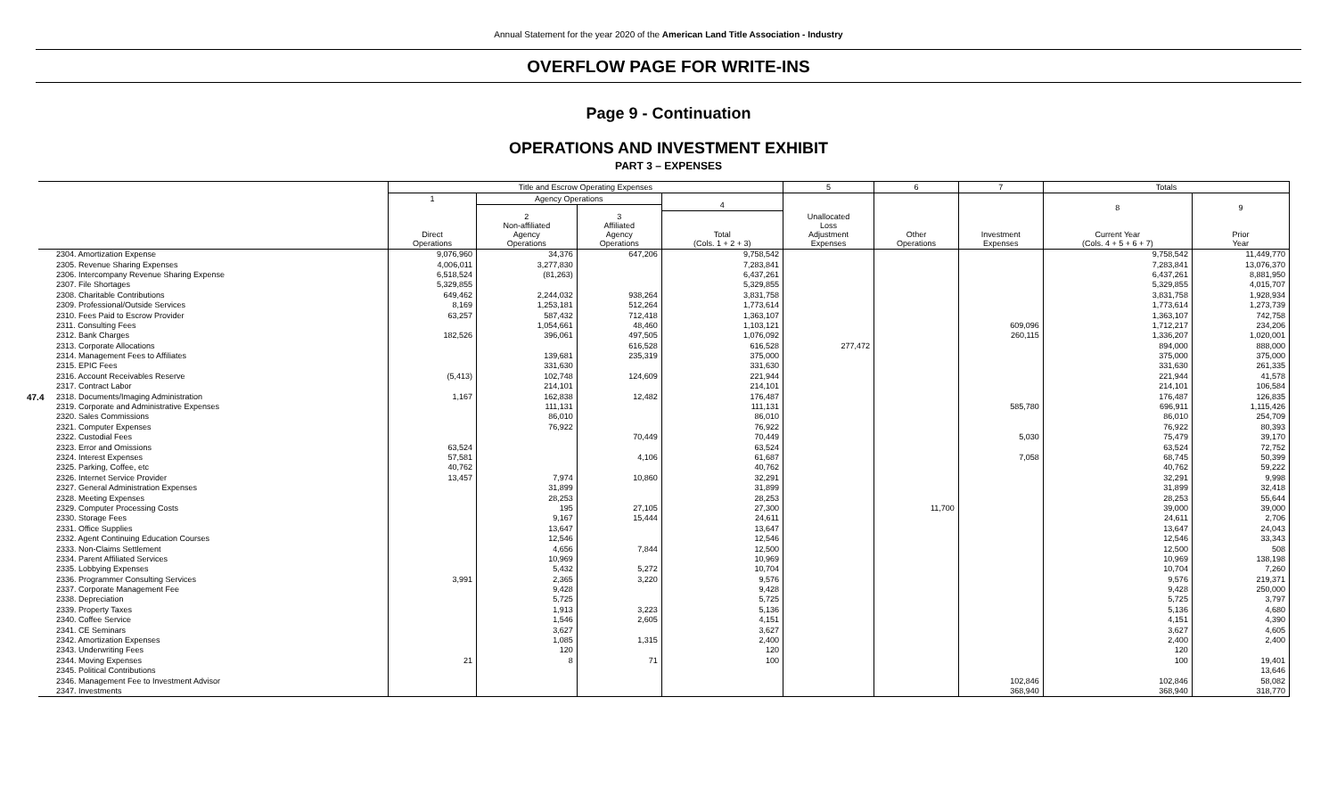Annual Statement for the year 2020 of the American Land Title Association - Industry
OVERFLOW PAGE FOR WRITE-INS
Page 9 - Continuation
OPERATIONS AND INVESTMENT EXHIBIT
PART 3 – EXPENSES
47.4
| | Title and Escrow Operating Expenses | | | | 5 | 6 | 7 | Totals | |
| --- | --- | --- | --- | --- | --- | --- | --- | --- | --- |
| | 1 Direct Operations | Agency Operations | | 4 | Unallocated Loss Adjustment Expenses | Other Operations | Investment Expenses | 8 Current Year (Cols. 4 + 5 + 6 + 7) | 9 Prior Year |
| | | 2 Non-affiliated Agency Operations | 3 Affiliated Agency Operations | | | | | | |
| | | | | Total (Cols. 1 + 2 + 3) | | | | | |
| 2304. Amortization Expense | 9,076,960 | 34,376 | 647,206 | 9,758,542 | | | | 9,758,542 | 11,449,770 |
| 2305. Revenue Sharing Expenses | 4,006,011 | 3,277,830 | | 7,283,841 | | | | 7,283,841 | 13,076,370 |
| 2306. Intercompany Revenue Sharing Expense | 6,518,524 | (81,263) | | 6,437,261 | | | | 6,437,261 | 8,881,950 |
| 2307. File Shortages | 5,329,855 | | | 5,329,855 | | | | 5,329,855 | 4,015,707 |
| 2308. Charitable Contributions | 649,462 | 2,244,032 | 938,264 | 3,831,758 | | | | 3,831,758 | 1,928,934 |
| 2309. Professional/Outside Services | 8,169 | 1,253,181 | 512,264 | 1,773,614 | | | | 1,773,614 | 1,273,739 |
| 2310. Fees Paid to Escrow Provider | 63,257 | 587,432 | 712,418 | 1,363,107 | | | | 1,363,107 | 742,758 |
| 2311. Consulting Fees | | 1,054,661 | 48,460 | 1,103,121 | | | 609,096 | 1,712,217 | 234,206 |
| 2312. Bank Charges | 182,526 | 396,061 | 497,505 | 1,076,092 | | | 260,115 | 1,336,207 | 1,020,001 |
| 2313. Corporate Allocations | | | 616,528 | 616,528 | 277,472 | | | 894,000 | 888,000 |
| 2314. Management Fees to Affiliates | | 139,681 | 235,319 | 375,000 | | | | 375,000 | 375,000 |
| 2315. EPIC Fees | | 331,630 | | 331,630 | | | | 331,630 | 261,335 |
| 2316. Account Receivables Reserve | (5,413) | 102,748 | 124,609 | 221,944 | | | | 221,944 | 41,578 |
| 2317. Contract Labor | | 214,101 | | 214,101 | | | | 214,101 | 106,584 |
| 2318. Documents/Imaging Administration | 1,167 | 162,838 | 12,482 | 176,487 | | | | 176,487 | 126,835 |
| 2319. Corporate and Administrative Expenses | | 111,131 | | 111,131 | | | 585,780 | 696,911 | 1,115,426 |
| 2320. Sales Commissions | | 86,010 | | 86,010 | | | | 86,010 | 254,709 |
| 2321. Computer Expenses | | 76,922 | | 76,922 | | | | 76,922 | 80,393 |
| 2322. Custodial Fees | | | 70,449 | 70,449 | | | 5,030 | 75,479 | 39,170 |
| 2323. Error and Omissions | 63,524 | | | 63,524 | | | | 63,524 | 72,752 |
| 2324. Interest Expenses | 57,581 | | 4,106 | 61,687 | | | 7,058 | 68,745 | 50,399 |
| 2325. Parking, Coffee, etc | 40,762 | | | 40,762 | | | | 40,762 | 59,222 |
| 2326. Internet Service Provider | 13,457 | 7,974 | 10,860 | 32,291 | | | | 32,291 | 9,998 |
| 2327. General Administration Expenses | | 31,899 | | 31,899 | | | | 31,899 | 32,418 |
| 2328. Meeting Expenses | | 28,253 | | 28,253 | | | | 28,253 | 55,644 |
| 2329. Computer Processing Costs | | 195 | 27,105 | 27,300 | | 11,700 | | 39,000 | 39,000 |
| 2330. Storage Fees | | 9,167 | 15,444 | 24,611 | | | | 24,611 | 2,706 |
| 2331. Office Supplies | | 13,647 | | 13,647 | | | | 13,647 | 24,043 |
| 2332. Agent Continuing Education Courses | | 12,546 | | 12,546 | | | | 12,546 | 33,343 |
| 2333. Non-Claims Settlement | | 4,656 | 7,844 | 12,500 | | | | 12,500 | 508 |
| 2334. Parent Affiliated Services | | 10,969 | | 10,969 | | | | 10,969 | 138,198 |
| 2335. Lobbying Expenses | | 5,432 | 5,272 | 10,704 | | | | 10,704 | 7,260 |
| 2336. Programmer Consulting Services | 3,991 | 2,365 | 3,220 | 9,576 | | | | 9,576 | 219,371 |
| 2337. Corporate Management Fee | | 9,428 | | 9,428 | | | | 9,428 | 250,000 |
| 2338. Depreciation | | 5,725 | | 5,725 | | | | 5,725 | 3,797 |
| 2339. Property Taxes | | 1,913 | 3,223 | 5,136 | | | | 5,136 | 4,680 |
| 2340. Coffee Service | | 1,546 | 2,605 | 4,151 | | | | 4,151 | 4,390 |
| 2341. CE Seminars | | 3,627 | | 3,627 | | | | 3,627 | 4,605 |
| 2342. Amortization Expenses | | 1,085 | 1,315 | 2,400 | | | | 2,400 | 2,400 |
| 2343. Underwriting Fees | | 120 | | 120 | | | | 120 | |
| 2344. Moving Expenses | 21 | 8 | 71 | 100 | | | | 100 | 19,401 |
| 2345. Political Contributions | | | | | | | | | 13,646 |
| 2346. Management Fee to Investment Advisor | | | | | | | 102,846 | 102,846 | 58,082 |
| 2347. Investments | | | | | | | 368,940 | 368,940 | 318,770 |